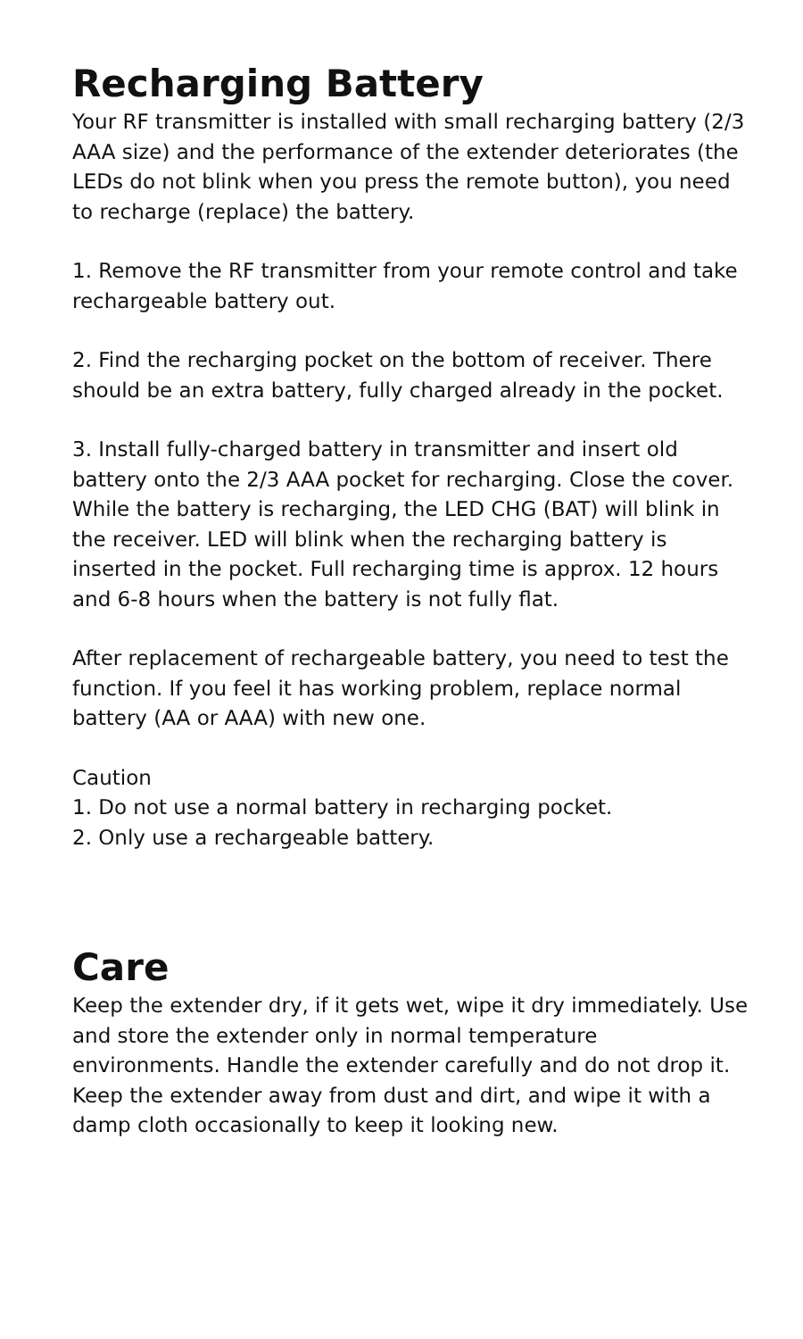Recharging Battery
Your RF transmitter is installed with small recharging battery (2/3 AAA size) and the performance of the extender deteriorates (the LEDs do not blink when you press the remote button), you need to recharge (replace) the battery.
1. Remove the RF transmitter from your remote control and take rechargeable battery out.
2. Find the recharging pocket on the bottom of receiver. There should be an extra battery, fully charged already in the pocket.
3. Install fully-charged battery in transmitter and insert old battery onto the 2/3 AAA pocket for recharging. Close the cover. While the battery is recharging, the LED CHG (BAT) will blink in the receiver. LED will blink when the recharging battery is inserted in the pocket. Full recharging time is approx. 12 hours and 6-8 hours when the battery is not fully flat.
After replacement of rechargeable battery, you need to test the function. If you feel it has working problem, replace normal battery (AA or AAA) with new one.
Caution
1. Do not use a normal battery in recharging pocket.
2. Only use a rechargeable battery.
Care
Keep the extender dry, if it gets wet, wipe it dry immediately. Use and store the extender only in normal temperature environments. Handle the extender carefully and do not drop it. Keep the extender away from dust and dirt, and wipe it with a damp cloth occasionally to keep it looking new.